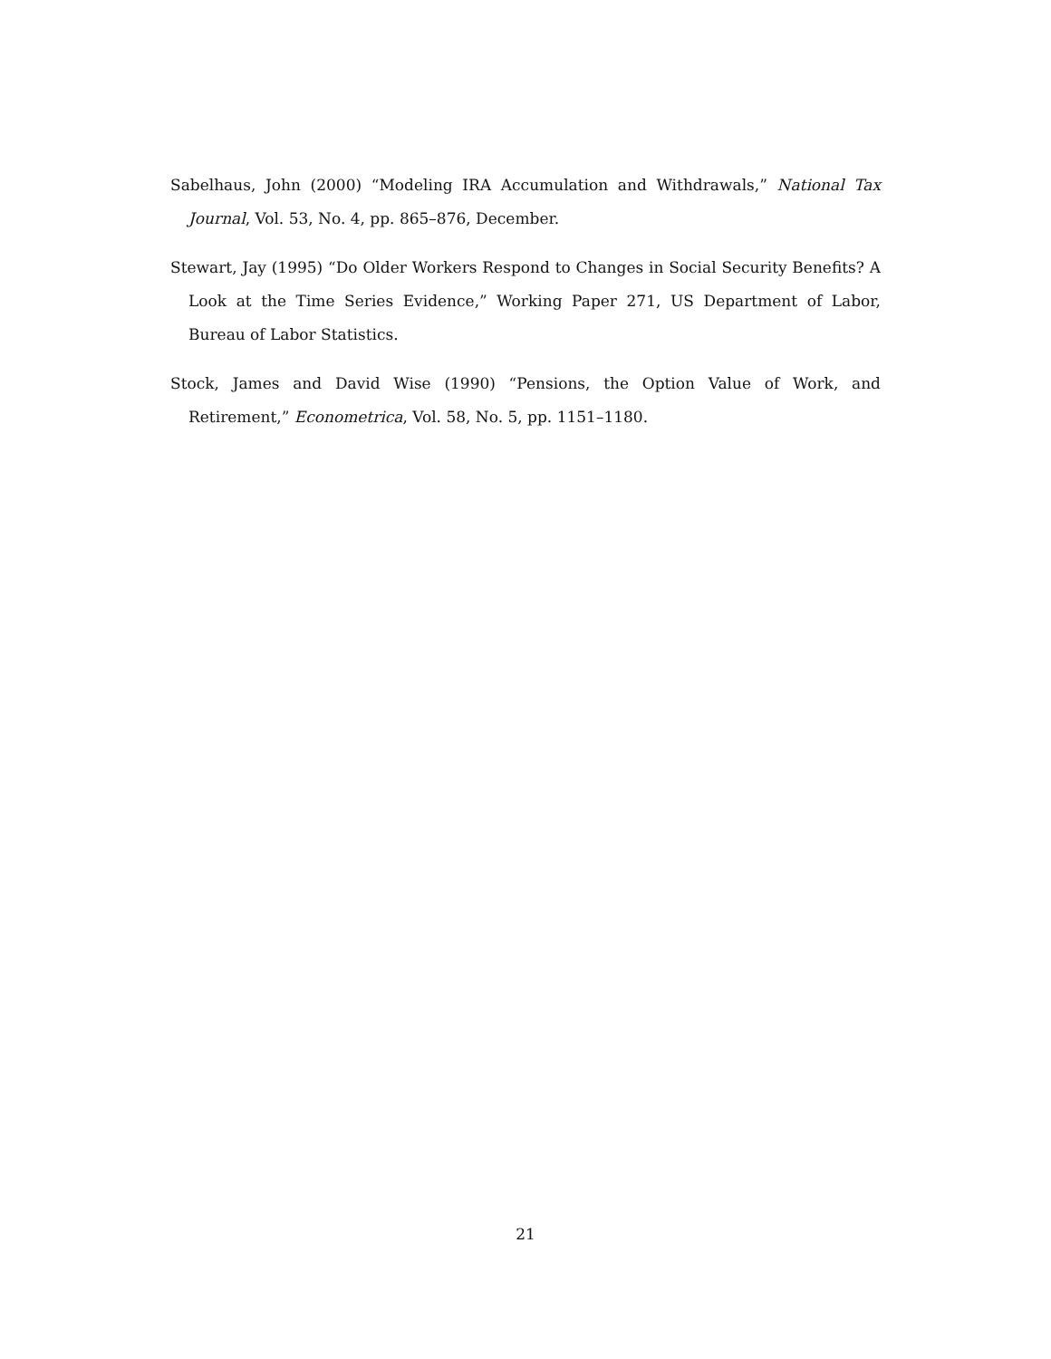Sabelhaus, John (2000) “Modeling IRA Accumulation and Withdrawals,” National Tax Journal, Vol. 53, No. 4, pp. 865–876, December.
Stewart, Jay (1995) “Do Older Workers Respond to Changes in Social Security Benefits? A Look at the Time Series Evidence,” Working Paper 271, US Department of Labor, Bureau of Labor Statistics.
Stock, James and David Wise (1990) “Pensions, the Option Value of Work, and Retirement,” Econometrica, Vol. 58, No. 5, pp. 1151–1180.
21